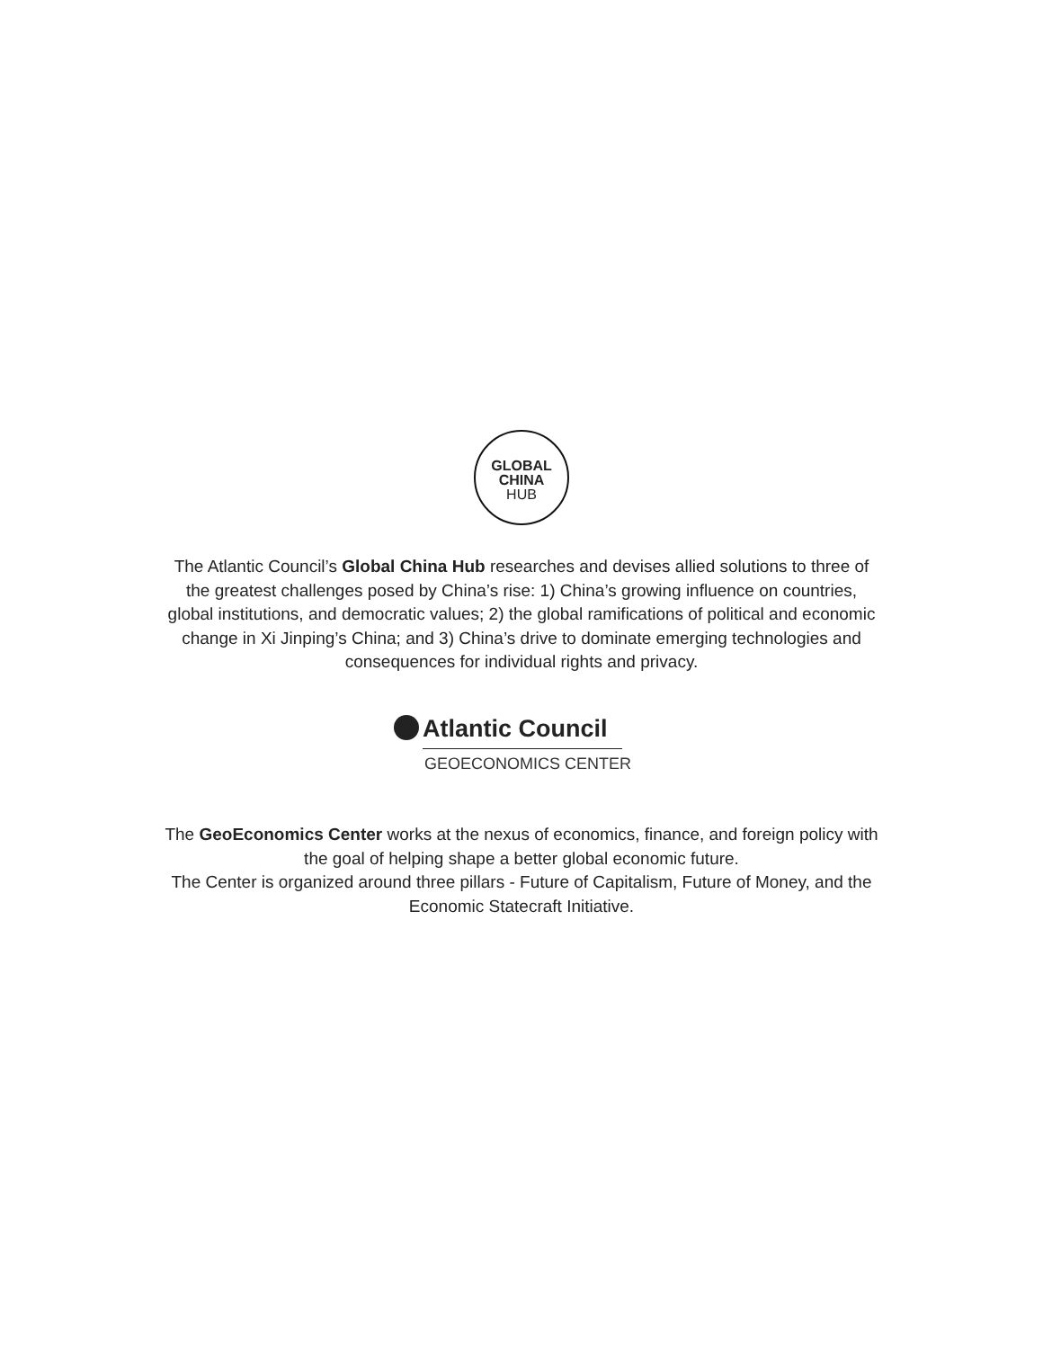GLOBAL
CHINA
HUB
The Atlantic Council’s Global China Hub researches and devises allied solutions to three of the greatest challenges posed by China’s rise: 1) China’s growing influence on countries, global institutions, and democratic values; 2) the global ramifications of political and economic change in Xi Jinping’s China; and 3) China’s drive to dominate emerging technologies and consequences for individual rights and privacy.
Atlantic Council
GEOECONOMICS CENTER
The GeoEconomics Center works at the nexus of economics, finance, and foreign policy with the goal of helping shape a better global economic future.
The Center is organized around three pillars - Future of Capitalism, Future of Money, and the Economic Statecraft Initiative.